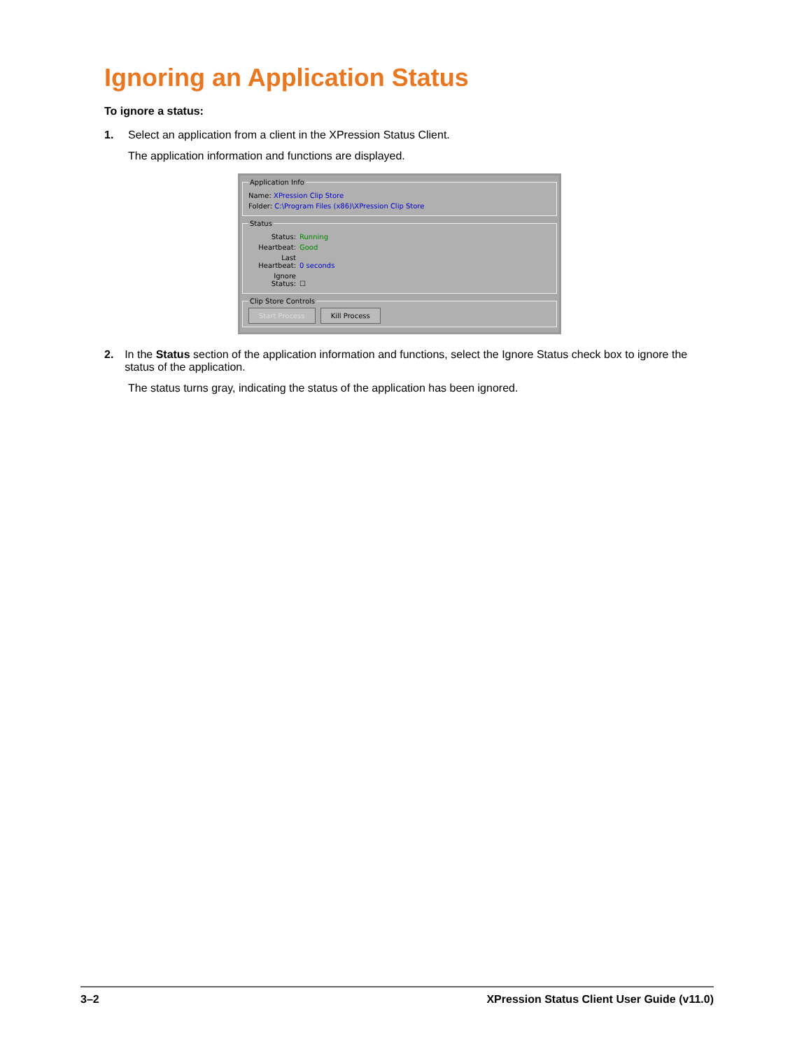Ignoring an Application Status
To ignore a status:
1. Select an application from a client in the XPression Status Client.
The application information and functions are displayed.
Application Info
Name: XPression Clip Store
Folder: C:\Program Files (x86)\XPression Clip Store
Status
Status: Running
Heartbeat: Good
Last Heartbeat: 0 seconds
Ignore Status: ☐
Clip Store Controls Start Process Kill Process
2. In the Status section of the application information and functions, select the Ignore Status check box to ignore the status of the application.
The status turns gray, indicating the status of the application has been ignored.
3–2 XPression Status Client User Guide (v11.0)